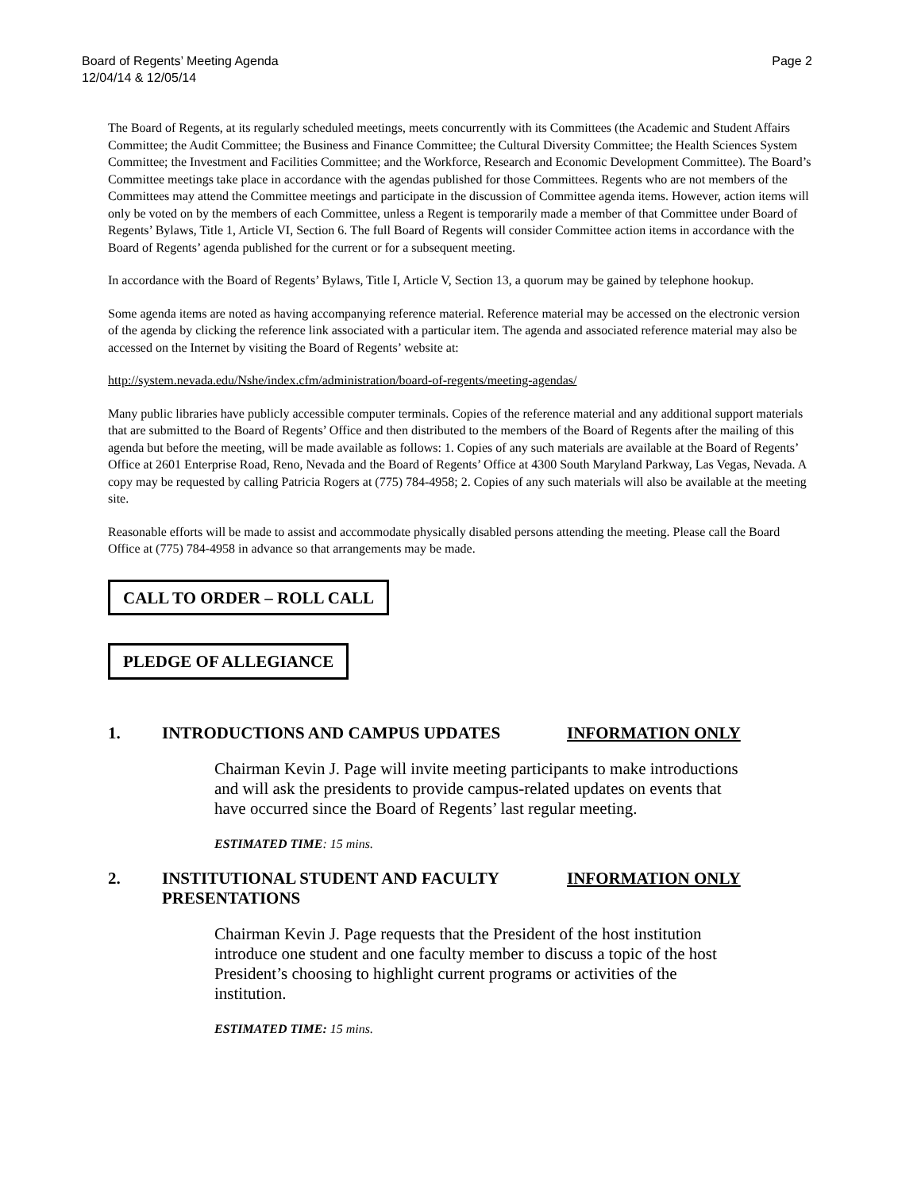Board of Regents’ Meeting Agenda
12/04/14 & 12/05/14
Page 2
The Board of Regents, at its regularly scheduled meetings, meets concurrently with its Committees (the Academic and Student Affairs Committee; the Audit Committee; the Business and Finance Committee; the Cultural Diversity Committee; the Health Sciences System Committee; the Investment and Facilities Committee; and the Workforce, Research and Economic Development Committee). The Board’s Committee meetings take place in accordance with the agendas published for those Committees. Regents who are not members of the Committees may attend the Committee meetings and participate in the discussion of Committee agenda items. However, action items will only be voted on by the members of each Committee, unless a Regent is temporarily made a member of that Committee under Board of Regents’ Bylaws, Title 1, Article VI, Section 6. The full Board of Regents will consider Committee action items in accordance with the Board of Regents’ agenda published for the current or for a subsequent meeting.
In accordance with the Board of Regents’ Bylaws, Title I, Article V, Section 13, a quorum may be gained by telephone hookup.
Some agenda items are noted as having accompanying reference material. Reference material may be accessed on the electronic version of the agenda by clicking the reference link associated with a particular item. The agenda and associated reference material may also be accessed on the Internet by visiting the Board of Regents’ website at:
http://system.nevada.edu/Nshe/index.cfm/administration/board-of-regents/meeting-agendas/
Many public libraries have publicly accessible computer terminals. Copies of the reference material and any additional support materials that are submitted to the Board of Regents’ Office and then distributed to the members of the Board of Regents after the mailing of this agenda but before the meeting, will be made available as follows: 1. Copies of any such materials are available at the Board of Regents’ Office at 2601 Enterprise Road, Reno, Nevada and the Board of Regents’ Office at 4300 South Maryland Parkway, Las Vegas, Nevada. A copy may be requested by calling Patricia Rogers at (775) 784-4958; 2. Copies of any such materials will also be available at the meeting site.
Reasonable efforts will be made to assist and accommodate physically disabled persons attending the meeting. Please call the Board Office at (775) 784-4958 in advance so that arrangements may be made.
CALL TO ORDER – ROLL CALL
PLEDGE OF ALLEGIANCE
1. INTRODUCTIONS AND CAMPUS UPDATES INFORMATION ONLY
Chairman Kevin J. Page will invite meeting participants to make introductions and will ask the presidents to provide campus-related updates on events that have occurred since the Board of Regents’ last regular meeting.
ESTIMATED TIME: 15 mins.
2. INSTITUTIONAL STUDENT AND FACULTY PRESENTATIONS
INFORMATION ONLY
Chairman Kevin J. Page requests that the President of the host institution introduce one student and one faculty member to discuss a topic of the host President’s choosing to highlight current programs or activities of the institution.
ESTIMATED TIME: 15 mins.